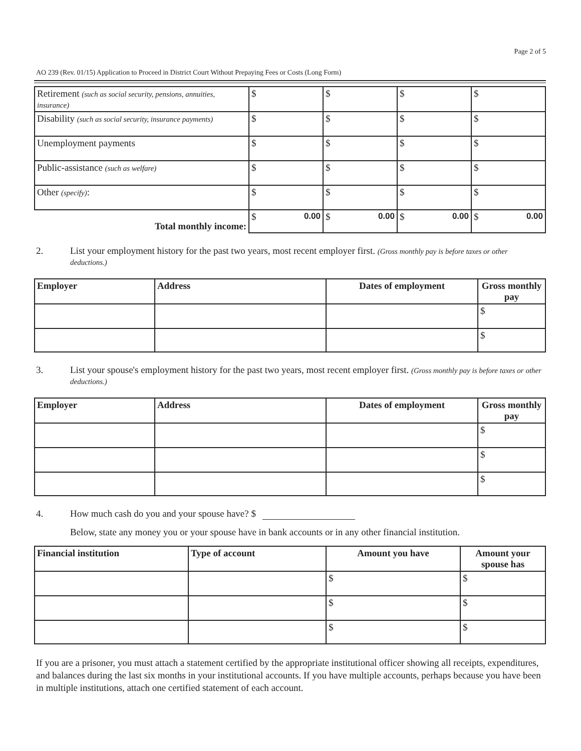Page 2 of 5
AO 239 (Rev. 01/15) Application to Proceed in District Court Without Prepaying Fees or Costs (Long Form)
| Retirement (such as social security, pensions, annuities, insurance) | $ | $ | $ | $ |
| Disability (such as social security, insurance payments) | $ | $ | $ | $ |
| Unemployment payments | $ | $ | $ | $ |
| Public-assistance (such as welfare) | $ | $ | $ | $ |
| Other (specify) : | $ | $ | $ | $ |
| Total monthly income: | $ 0.00 | $ 0.00 | $ 0.00 | $ 0.00 |
2. List your employment history for the past two years, most recent employer first. (Gross monthly pay is before taxes or other deductions.)
| Employer | Address | Dates of employment | Gross monthly pay |
| --- | --- | --- | --- |
| | | | $ |
| | | | $ |
3. List your spouse's employment history for the past two years, most recent employer first. (Gross monthly pay is before taxes or other deductions.)
| Employer | Address | Dates of employment | Gross monthly pay |
| --- | --- | --- | --- |
| | | | $ |
| | | | $ |
| | | | $ |
4. How much cash do you and your spouse have? $
Below, state any money you or your spouse have in bank accounts or in any other financial institution.
| Financial institution | Type of account | Amount you have | Amount your spouse has |
| --- | --- | --- | --- |
| | | $ | $ |
| | | $ | $ |
| | | $ | $ |
If you are a prisoner, you must attach a statement certified by the appropriate institutional officer showing all receipts, expenditures, and balances during the last six months in your institutional accounts. If you have multiple accounts, perhaps because you have been in multiple institutions, attach one certified statement of each account.